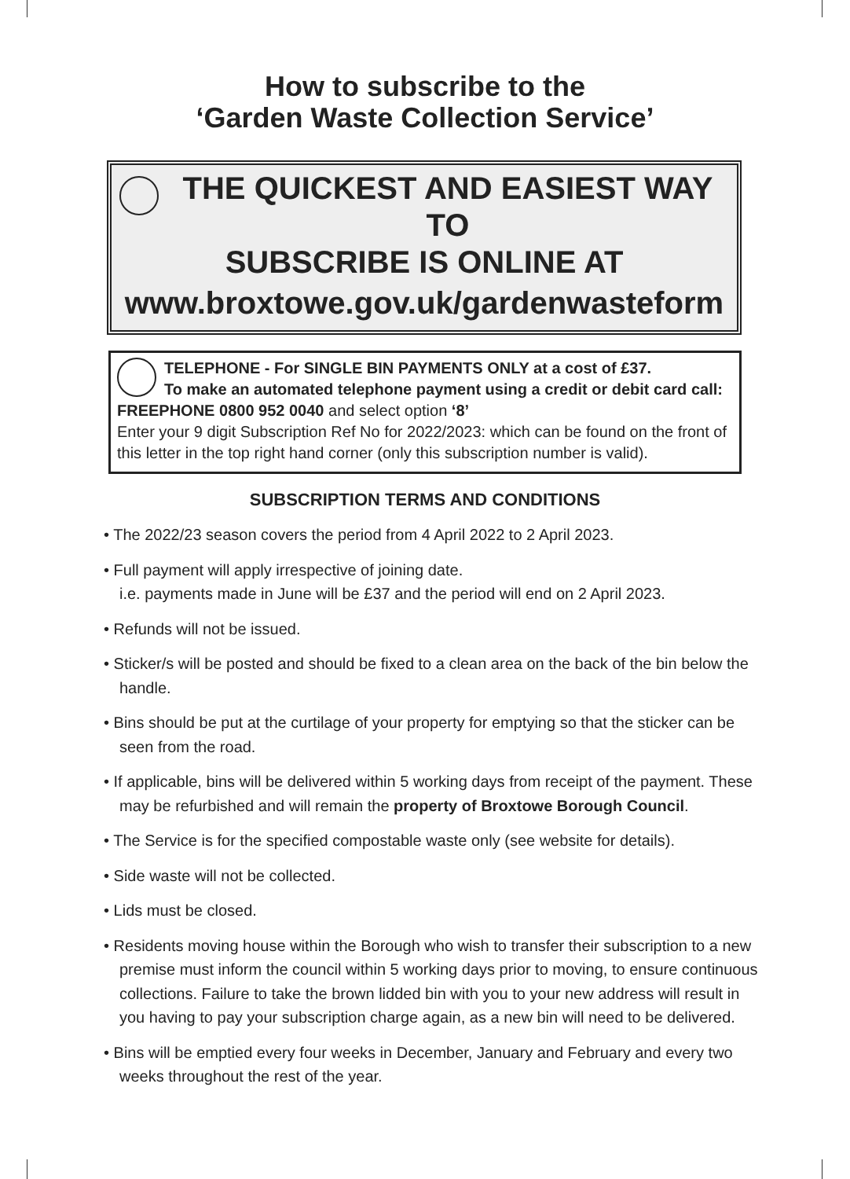How to subscribe to the
‘Garden Waste Collection Service’
THE QUICKEST AND EASIEST WAY TO
SUBSCRIBE IS ONLINE AT
www.broxtowe.gov.uk/gardenwasteform
TELEPHONE - For SINGLE BIN PAYMENTS ONLY at a cost of £37.
To make an automated telephone payment using a credit or debit card call:
FREEPHONE 0800 952 0040 and select option ‘8’
Enter your 9 digit Subscription Ref No for 2022/2023: which can be found on the front of this letter in the top right hand corner (only this subscription number is valid).
SUBSCRIPTION TERMS AND CONDITIONS
• The 2022/23 season covers the period from 4 April 2022 to 2 April 2023.
• Full payment will apply irrespective of joining date.
i.e. payments made in June will be £37 and the period will end on 2 April 2023.
• Refunds will not be issued.
• Sticker/s will be posted and should be fixed to a clean area on the back of the bin below the handle.
• Bins should be put at the curtilage of your property for emptying so that the sticker can be seen from the road.
• If applicable, bins will be delivered within 5 working days from receipt of the payment. These may be refurbished and will remain the property of Broxtowe Borough Council.
• The Service is for the specified compostable waste only (see website for details).
• Side waste will not be collected.
• Lids must be closed.
• Residents moving house within the Borough who wish to transfer their subscription to a new premise must inform the council within 5 working days prior to moving, to ensure continuous collections. Failure to take the brown lidded bin with you to your new address will result in you having to pay your subscription charge again, as a new bin will need to be delivered.
• Bins will be emptied every four weeks in December, January and February and every two weeks throughout the rest of the year.